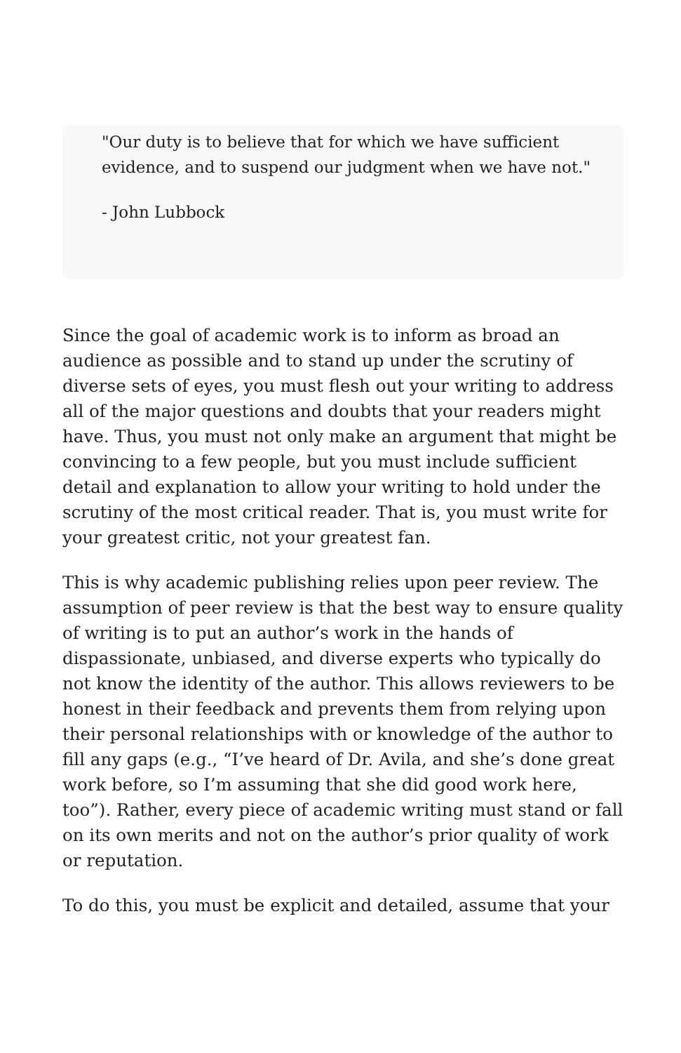"Our duty is to believe that for which we have sufficient evidence, and to suspend our judgment when we have not."
- John Lubbock
Since the goal of academic work is to inform as broad an audience as possible and to stand up under the scrutiny of diverse sets of eyes, you must flesh out your writing to address all of the major questions and doubts that your readers might have. Thus, you must not only make an argument that might be convincing to a few people, but you must include sufficient detail and explanation to allow your writing to hold under the scrutiny of the most critical reader. That is, you must write for your greatest critic, not your greatest fan.
This is why academic publishing relies upon peer review. The assumption of peer review is that the best way to ensure quality of writing is to put an author’s work in the hands of dispassionate, unbiased, and diverse experts who typically do not know the identity of the author. This allows reviewers to be honest in their feedback and prevents them from relying upon their personal relationships with or knowledge of the author to fill any gaps (e.g., “I’ve heard of Dr. Avila, and she’s done great work before, so I’m assuming that she did good work here, too”). Rather, every piece of academic writing must stand or fall on its own merits and not on the author’s prior quality of work or reputation.
To do this, you must be explicit and detailed, assume that your